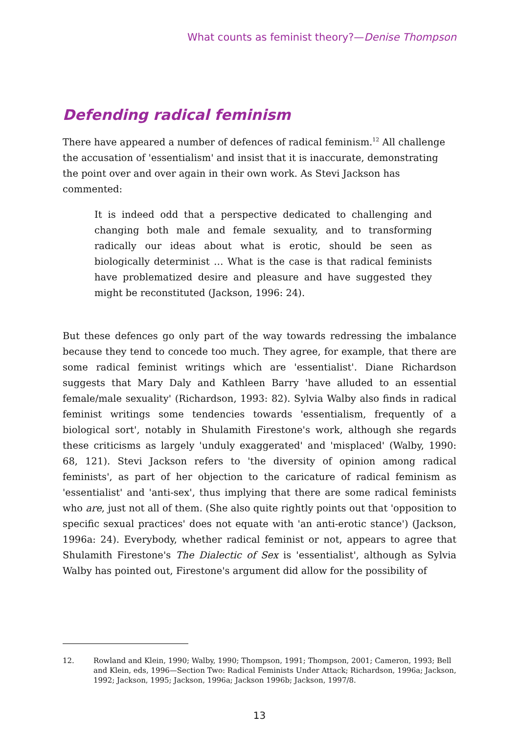What counts as feminist theory?—Denise Thompson
Defending radical feminism
There have appeared a number of defences of radical feminism.<sup>12</sup> All challenge the accusation of 'essentialism' and insist that it is inaccurate, demonstrating the point over and over again in their own work. As Stevi Jackson has commented:
It is indeed odd that a perspective dedicated to challenging and changing both male and female sexuality, and to transforming radically our ideas about what is erotic, should be seen as biologically determinist … What is the case is that radical feminists have problematized desire and pleasure and have suggested they might be reconstituted (Jackson, 1996: 24).
But these defences go only part of the way towards redressing the imbalance because they tend to concede too much. They agree, for example, that there are some radical feminist writings which are 'essentialist'. Diane Richardson suggests that Mary Daly and Kathleen Barry 'have alluded to an essential female/male sexuality' (Richardson, 1993: 82). Sylvia Walby also finds in radical feminist writings some tendencies towards 'essentialism, frequently of a biological sort', notably in Shulamith Firestone's work, although she regards these criticisms as largely 'unduly exaggerated' and 'misplaced' (Walby, 1990: 68, 121). Stevi Jackson refers to 'the diversity of opinion among radical feminists', as part of her objection to the caricature of radical feminism as 'essentialist' and 'anti-sex', thus implying that there are some radical feminists who are, just not all of them. (She also quite rightly points out that 'opposition to specific sexual practices' does not equate with 'an anti-erotic stance') (Jackson, 1996a: 24). Everybody, whether radical feminist or not, appears to agree that Shulamith Firestone's The Dialectic of Sex is 'essentialist', although as Sylvia Walby has pointed out, Firestone's argument did allow for the possibility of
12. Rowland and Klein, 1990; Walby, 1990; Thompson, 1991; Thompson, 2001; Cameron, 1993; Bell and Klein, eds, 1996—Section Two: Radical Feminists Under Attack; Richardson, 1996a; Jackson, 1992; Jackson, 1995; Jackson, 1996a; Jackson 1996b; Jackson, 1997/8.
13